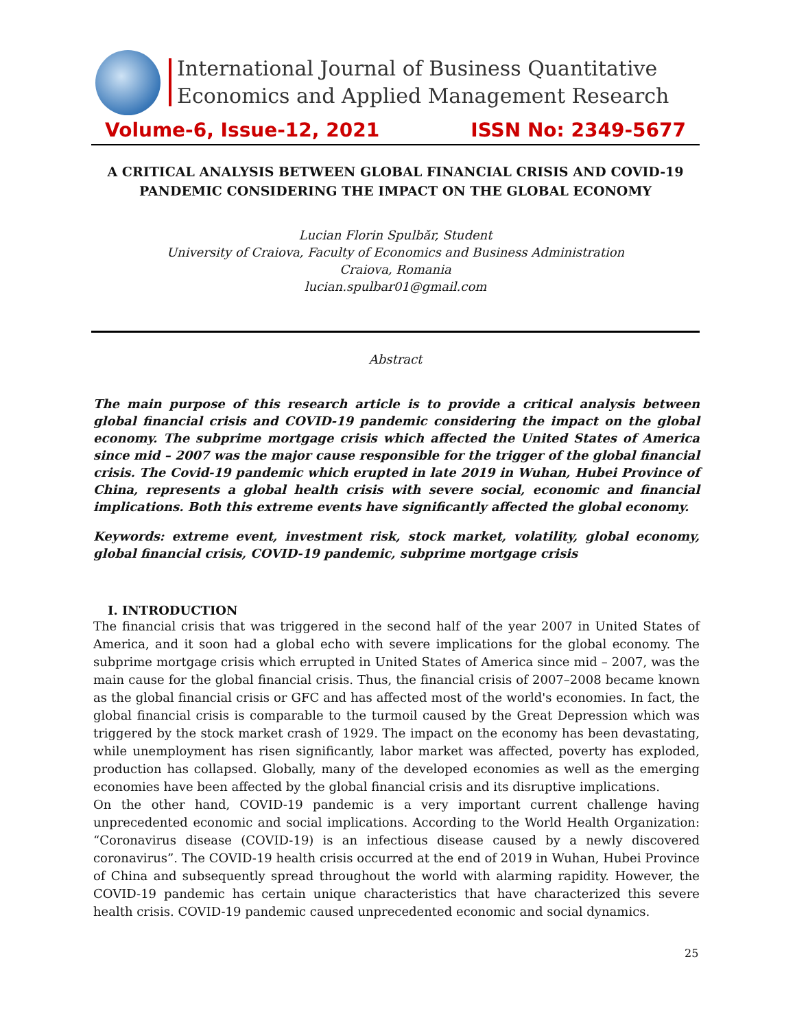International Journal of Business Quantitative
Economics and Applied Management Research
Volume-6, Issue-12, 2021 ISSN No: 2349-5677
A CRITICAL ANALYSIS BETWEEN GLOBAL FINANCIAL CRISIS AND COVID-19 PANDEMIC CONSIDERING THE IMPACT ON THE GLOBAL ECONOMY
Lucian Florin Spulbăr, Student
University of Craiova, Faculty of Economics and Business Administration
Craiova, Romania
lucian.spulbar01@gmail.com
Abstract
The main purpose of this research article is to provide a critical analysis between global financial crisis and COVID-19 pandemic considering the impact on the global economy. The subprime mortgage crisis which affected the United States of America since mid – 2007 was the major cause responsible for the trigger of the global financial crisis. The Covid-19 pandemic which erupted in late 2019 in Wuhan, Hubei Province of China, represents a global health crisis with severe social, economic and financial implications. Both this extreme events have significantly affected the global economy.
Keywords: extreme event, investment risk, stock market, volatility, global economy, global financial crisis, COVID-19 pandemic, subprime mortgage crisis
I. INTRODUCTION
The financial crisis that was triggered in the second half of the year 2007 in United States of America, and it soon had a global echo with severe implications for the global economy. The subprime mortgage crisis which errupted in United States of America since mid – 2007, was the main cause for the global financial crisis. Thus, the financial crisis of 2007–2008 became known as the global financial crisis or GFC and has affected most of the world's economies. In fact, the global financial crisis is comparable to the turmoil caused by the Great Depression which was triggered by the stock market crash of 1929. The impact on the economy has been devastating, while unemployment has risen significantly, labor market was affected, poverty has exploded, production has collapsed. Globally, many of the developed economies as well as the emerging economies have been affected by the global financial crisis and its disruptive implications.
On the other hand, COVID-19 pandemic is a very important current challenge having unprecedented economic and social implications. According to the World Health Organization: “Coronavirus disease (COVID-19) is an infectious disease caused by a newly discovered coronavirus”. The COVID-19 health crisis occurred at the end of 2019 in Wuhan, Hubei Province of China and subsequently spread throughout the world with alarming rapidity. However, the COVID-19 pandemic has certain unique characteristics that have characterized this severe health crisis. COVID-19 pandemic caused unprecedented economic and social dynamics.
25